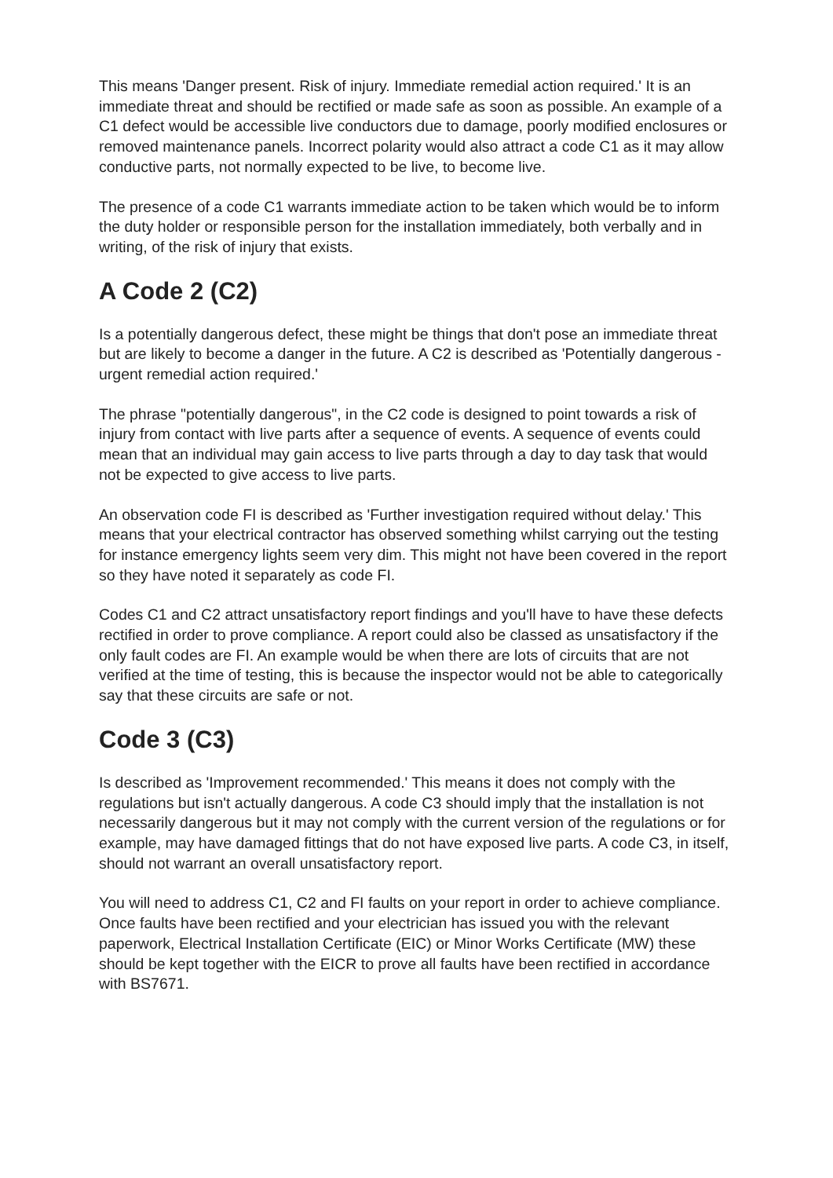This means 'Danger present. Risk of injury. Immediate remedial action required.' It is an immediate threat and should be rectified or made safe as soon as possible. An example of a C1 defect would be accessible live conductors due to damage, poorly modified enclosures or removed maintenance panels. Incorrect polarity would also attract a code C1 as it may allow conductive parts, not normally expected to be live, to become live.
The presence of a code C1 warrants immediate action to be taken which would be to inform the duty holder or responsible person for the installation immediately, both verbally and in writing, of the risk of injury that exists.
A Code 2 (C2)
Is a potentially dangerous defect, these might be things that don't pose an immediate threat but are likely to become a danger in the future. A C2 is described as 'Potentially dangerous - urgent remedial action required.'
The phrase "potentially dangerous", in the C2 code is designed to point towards a risk of injury from contact with live parts after a sequence of events. A sequence of events could mean that an individual may gain access to live parts through a day to day task that would not be expected to give access to live parts.
An observation code FI is described as 'Further investigation required without delay.' This means that your electrical contractor has observed something whilst carrying out the testing for instance emergency lights seem very dim. This might not have been covered in the report so they have noted it separately as code FI.
Codes C1 and C2 attract unsatisfactory report findings and you'll have to have these defects rectified in order to prove compliance. A report could also be classed as unsatisfactory if the only fault codes are FI. An example would be when there are lots of circuits that are not verified at the time of testing, this is because the inspector would not be able to categorically say that these circuits are safe or not.
Code 3 (C3)
Is described as 'Improvement recommended.' This means it does not comply with the regulations but isn't actually dangerous. A code C3 should imply that the installation is not necessarily dangerous but it may not comply with the current version of the regulations or for example, may have damaged fittings that do not have exposed live parts. A code C3, in itself, should not warrant an overall unsatisfactory report.
You will need to address C1, C2 and FI faults on your report in order to achieve compliance.
Once faults have been rectified and your electrician has issued you with the relevant paperwork, Electrical Installation Certificate (EIC) or Minor Works Certificate (MW) these should be kept together with the EICR to prove all faults have been rectified in accordance with BS7671.